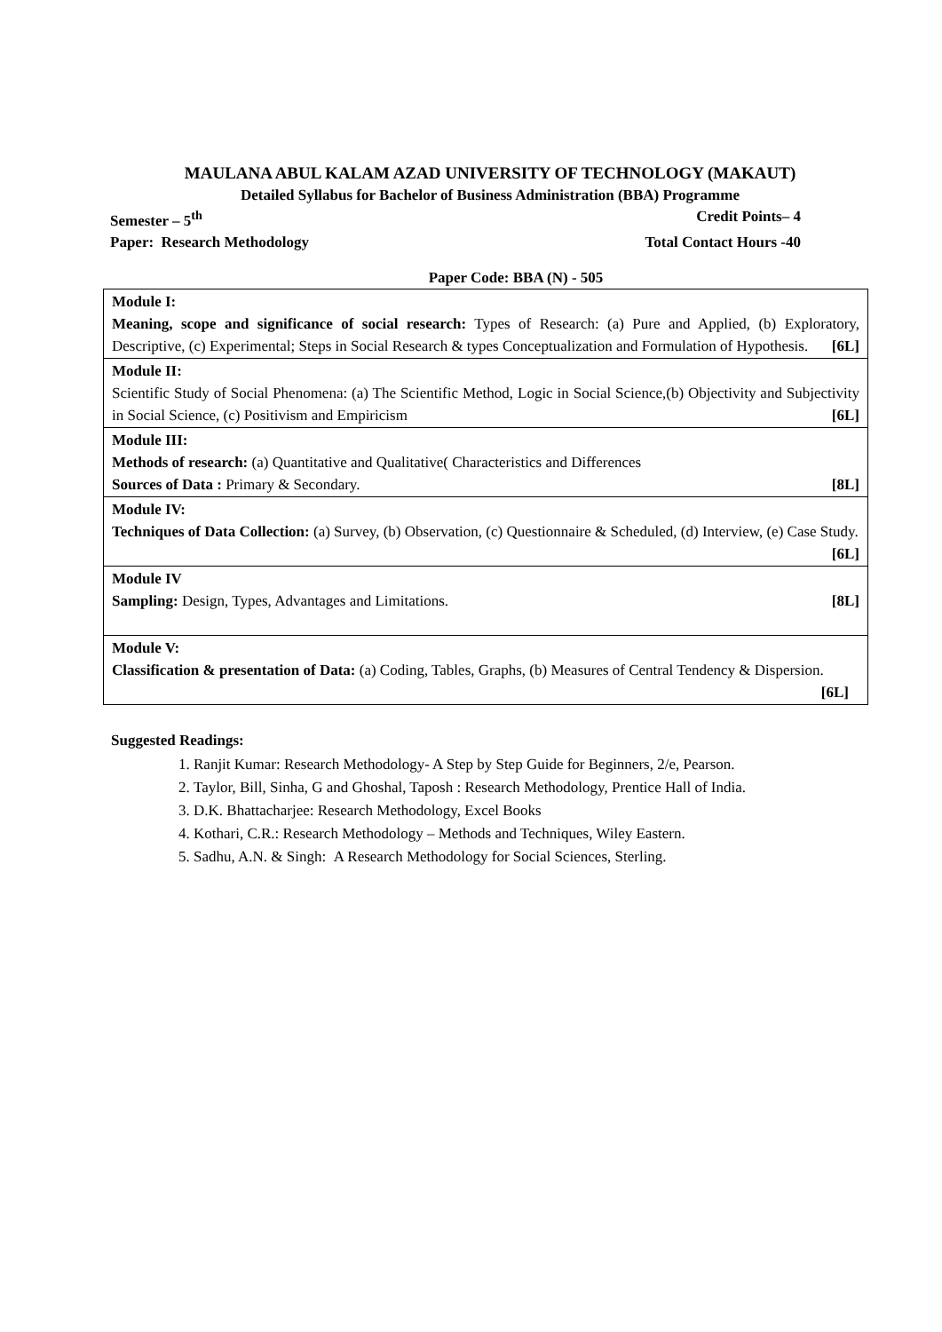MAULANA ABUL KALAM AZAD UNIVERSITY OF TECHNOLOGY (MAKAUT)
Detailed Syllabus for Bachelor of Business Administration (BBA) Programme
Semester – 5<sup>th</sup> Credit Points– 4
Paper: Research Methodology Total Contact Hours -40
Paper Code: BBA (N) - 505
| Module I: Meaning, scope and significance of social research: Types of Research: (a) Pure and Applied, (b) Exploratory, Descriptive, (c) Experimental; Steps in Social Research & types Conceptualization and Formulation of Hypothesis. [6L] |
| Module II: Scientific Study of Social Phenomena: (a) The Scientific Method, Logic in Social Science,(b) Objectivity and Subjectivity in Social Science, (c) Positivism and Empiricism [6L] |
| Module III: Methods of research: (a) Quantitative and Qualitative( Characteristics and Differences Sources of Data : Primary & Secondary. [8L] |
| Module IV: Techniques of Data Collection: (a) Survey, (b) Observation, (c) Questionnaire & Scheduled, (d) Interview, (e) Case Study. [6L] |
| Module IV Sampling: Design, Types, Advantages and Limitations. [8L] |
| Module V: Classification & presentation of Data: (a) Coding, Tables, Graphs, (b) Measures of Central Tendency & Dispersion. [6L] |
Suggested Readings:
1. Ranjit Kumar: Research Methodology- A Step by Step Guide for Beginners, 2/e, Pearson.
2. Taylor, Bill, Sinha, G and Ghoshal, Taposh : Research Methodology, Prentice Hall of India.
3. D.K. Bhattacharjee: Research Methodology, Excel Books
4. Kothari, C.R.: Research Methodology – Methods and Techniques, Wiley Eastern.
5. Sadhu, A.N. & Singh: A Research Methodology for Social Sciences, Sterling.